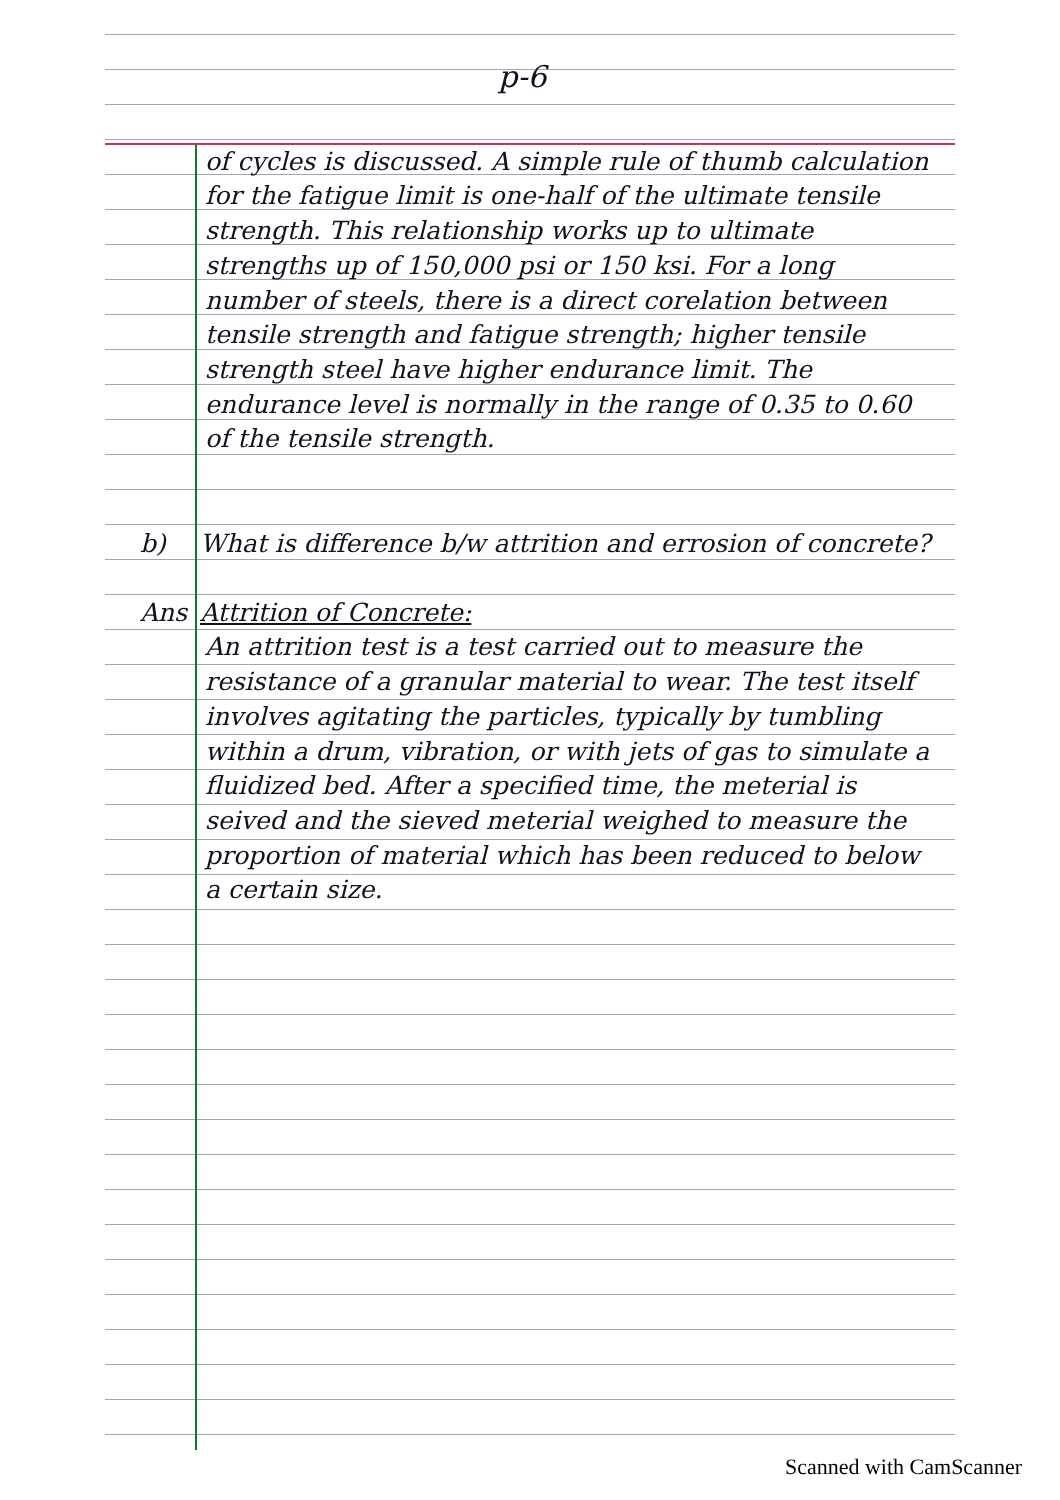p-6
of cycles is discussed. A simple rule of thumb calculation for the fatigue limit is one-half of the ultimate tensile strength. This relationship works up to ultimate strengths up of 150,000 psi or 150 ksi. For a long number of steels, there is a direct corelation between tensile strength and fatigue strength; higher tensile strength steel have higher endurance limit. The endurance level is normally in the range of 0.35 to 0.60 of the tensile strength.
b) What is difference b/w attrition and errosion of concrete?
Ans Attrition of Concrete:
An attrition test is a test carried out to measure the resistance of a granular material to wear. The test itself involves agitating the particles, typically by tumbling within a drum, vibration, or with jets of gas to simulate a fluidized bed. After a specified time, the meterial is seived and the sieved meterial weighed to measure the proportion of material which has been reduced to below a certain size.
Scanned with CamScanner